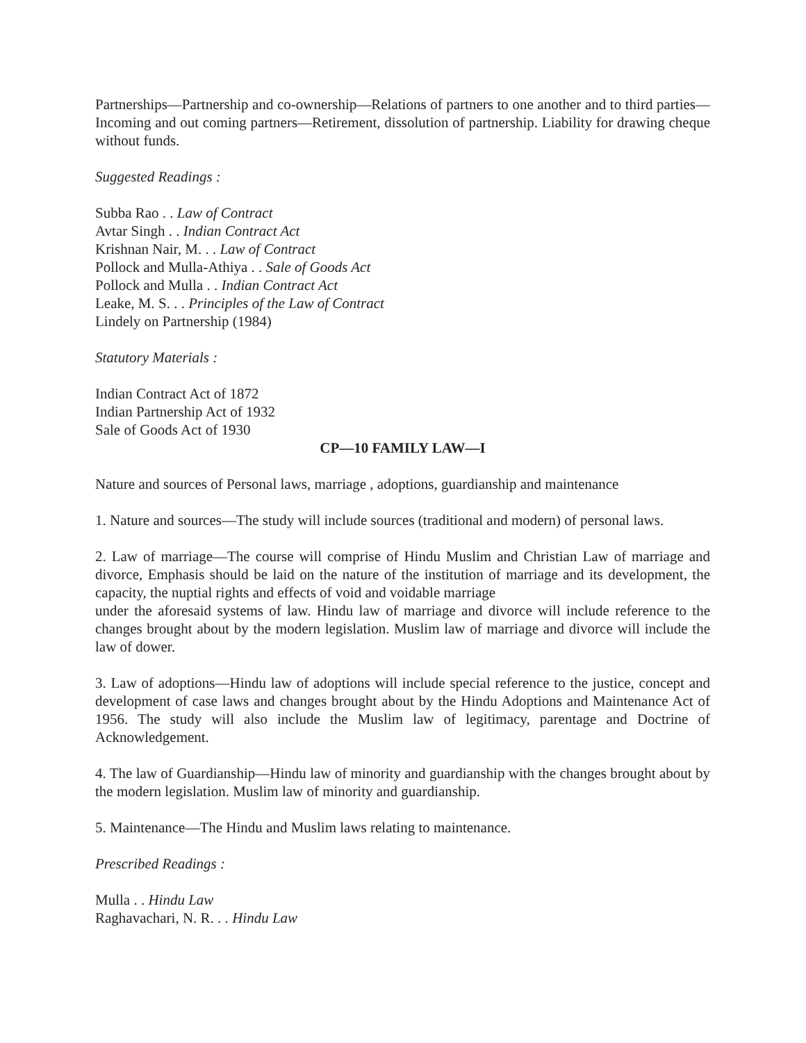Partnerships—Partnership and co-ownership—Relations of partners to one another and to third parties—Incoming and out coming partners—Retirement, dissolution of partnership. Liability for drawing cheque without funds.
Suggested Readings :
Subba Rao . . Law of Contract
Avtar Singh . . Indian Contract Act
Krishnan Nair, M. . . Law of Contract
Pollock and Mulla-Athiya . . Sale of Goods Act
Pollock and Mulla . . Indian Contract Act
Leake, M. S. . . Principles of the Law of Contract
Lindely on Partnership (1984)
Statutory Materials :
Indian Contract Act of 1872
Indian Partnership Act of 1932
Sale of Goods Act of 1930
CP—10 FAMILY LAW—I
Nature and sources of Personal laws, marriage , adoptions, guardianship and maintenance
1. Nature and sources—The study will include sources (traditional and modern) of personal laws.
2. Law of marriage—The course will comprise of Hindu Muslim and Christian Law of marriage and divorce, Emphasis should be laid on the nature of the institution of marriage and its development, the capacity, the nuptial rights and effects of void and voidable marriage
under the aforesaid systems of law. Hindu law of marriage and divorce will include reference to the changes brought about by the modern legislation. Muslim law of marriage and divorce will include the law of dower.
3. Law of adoptions—Hindu law of adoptions will include special reference to the justice, concept and development of case laws and changes brought about by the Hindu Adoptions and Maintenance Act of 1956. The study will also include the Muslim law of legitimacy, parentage and Doctrine of Acknowledgement.
4. The law of Guardianship—Hindu law of minority and guardianship with the changes brought about by the modern legislation. Muslim law of minority and guardianship.
5. Maintenance—The Hindu and Muslim laws relating to maintenance.
Prescribed Readings :
Mulla . . Hindu Law
Raghavachari, N. R. . . Hindu Law